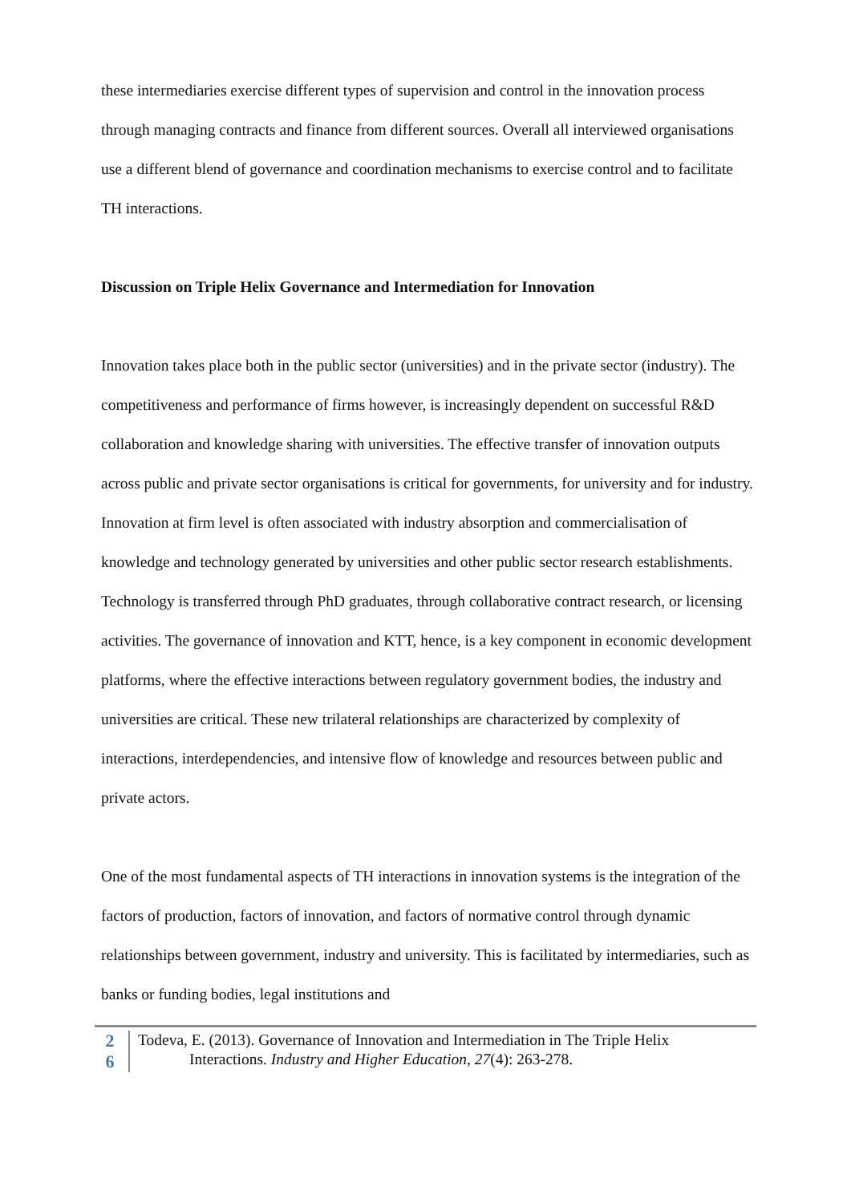these intermediaries exercise different types of supervision and control in the innovation process through managing contracts and finance from different sources. Overall all interviewed organisations use a different blend of governance and coordination mechanisms to exercise control and to facilitate TH interactions.
Discussion on Triple Helix Governance and Intermediation for Innovation
Innovation takes place both in the public sector (universities) and in the private sector (industry). The competitiveness and performance of firms however, is increasingly dependent on successful R&D collaboration and knowledge sharing with universities. The effective transfer of innovation outputs across public and private sector organisations is critical for governments, for university and for industry. Innovation at firm level is often associated with industry absorption and commercialisation of knowledge and technology generated by universities and other public sector research establishments. Technology is transferred through PhD graduates, through collaborative contract research, or licensing activities. The governance of innovation and KTT, hence, is a key component in economic development platforms, where the effective interactions between regulatory government bodies, the industry and universities are critical. These new trilateral relationships are characterized by complexity of interactions, interdependencies, and intensive flow of knowledge and resources between public and private actors.
One of the most fundamental aspects of TH interactions in innovation systems is the integration of the factors of production, factors of innovation, and factors of normative control through dynamic relationships between government, industry and university. This is facilitated by intermediaries, such as banks or funding bodies, legal institutions and
2
6
Todeva, E. (2013). Governance of Innovation and Intermediation in The Triple Helix
Interactions. Industry and Higher Education, 27(4): 263-278.